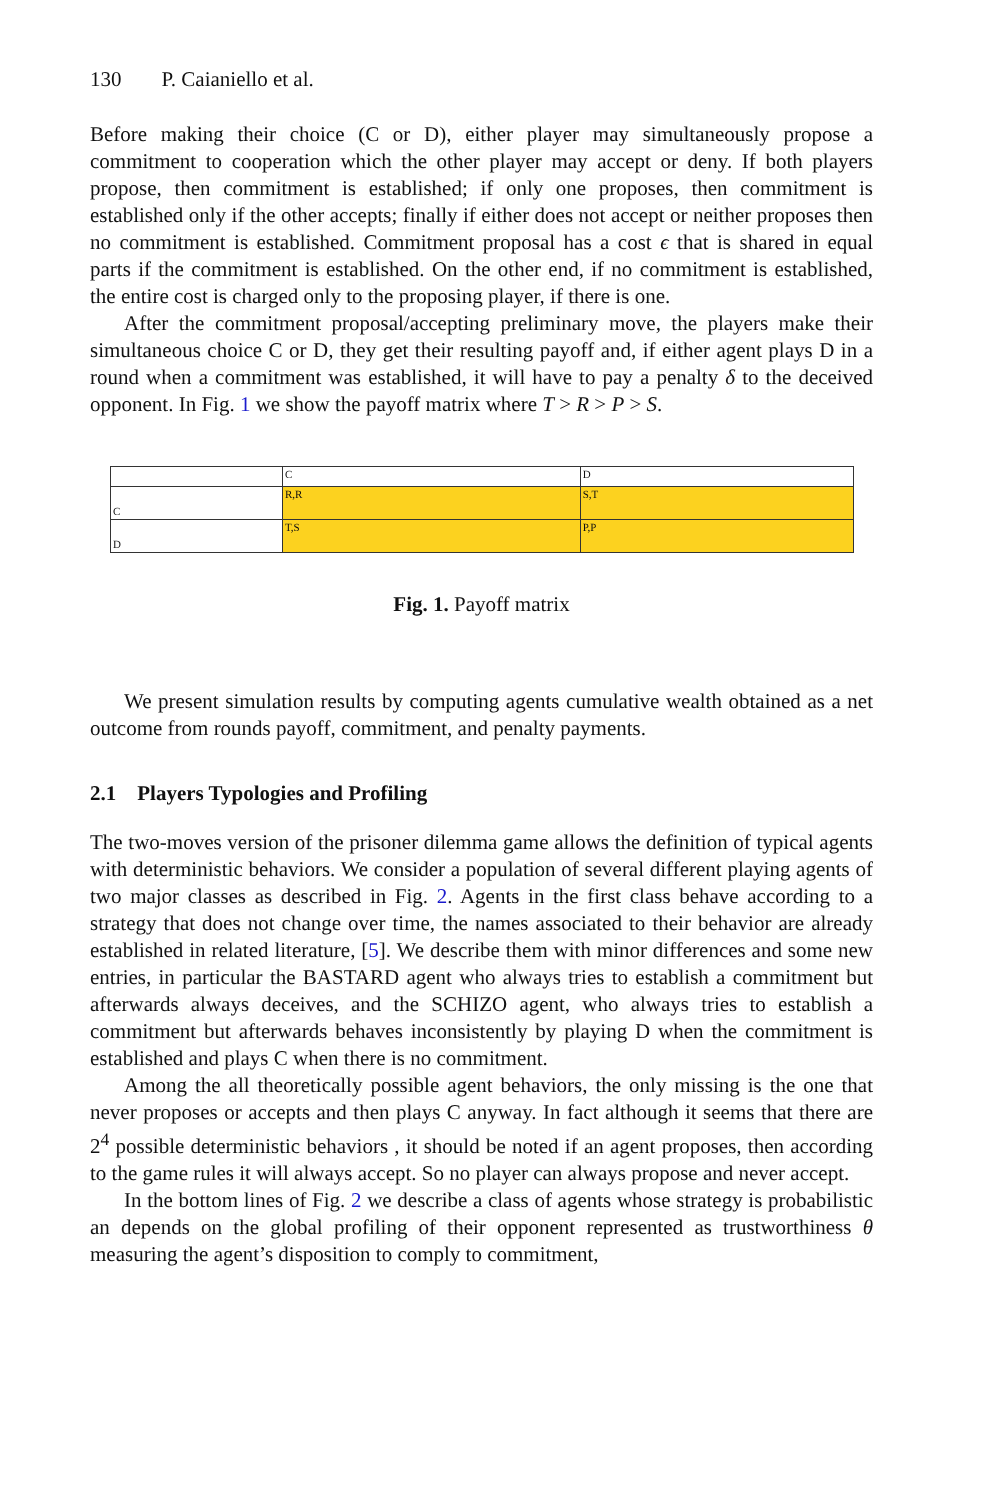130 P. Caianiello et al.
Before making their choice (C or D), either player may simultaneously propose a commitment to cooperation which the other player may accept or deny. If both players propose, then commitment is established; if only one proposes, then commitment is established only if the other accepts; finally if either does not accept or neither proposes then no commitment is established. Commitment proposal has a cost ϵ that is shared in equal parts if the commitment is established. On the other end, if no commitment is established, the entire cost is charged only to the proposing player, if there is one.
After the commitment proposal/accepting preliminary move, the players make their simultaneous choice C or D, they get their resulting payoff and, if either agent plays D in a round when a commitment was established, it will have to pay a penalty δ to the deceived opponent. In Fig. 1 we show the payoff matrix where T > R > P > S.
| | C | D |
| C | R,R | S,T |
| D | T,S | P,P |
Fig. 1. Payoff matrix
We present simulation results by computing agents cumulative wealth obtained as a net outcome from rounds payoff, commitment, and penalty payments.
2.1 Players Typologies and Profiling
The two-moves version of the prisoner dilemma game allows the definition of typical agents with deterministic behaviors. We consider a population of several different playing agents of two major classes as described in Fig. 2. Agents in the first class behave according to a strategy that does not change over time, the names associated to their behavior are already established in related literature, [5]. We describe them with minor differences and some new entries, in particular the BASTARD agent who always tries to establish a commitment but afterwards always deceives, and the SCHIZO agent, who always tries to establish a commitment but afterwards behaves inconsistently by playing D when the commitment is established and plays C when there is no commitment.
Among the all theoretically possible agent behaviors, the only missing is the one that never proposes or accepts and then plays C anyway. In fact although it seems that there are 2<sup>4</sup> possible deterministic behaviors , it should be noted if an agent proposes, then according to the game rules it will always accept. So no player can always propose and never accept.
In the bottom lines of Fig. 2 we describe a class of agents whose strategy is probabilistic an depends on the global profiling of their opponent represented as trustworthiness θ measuring the agent’s disposition to comply to commitment,